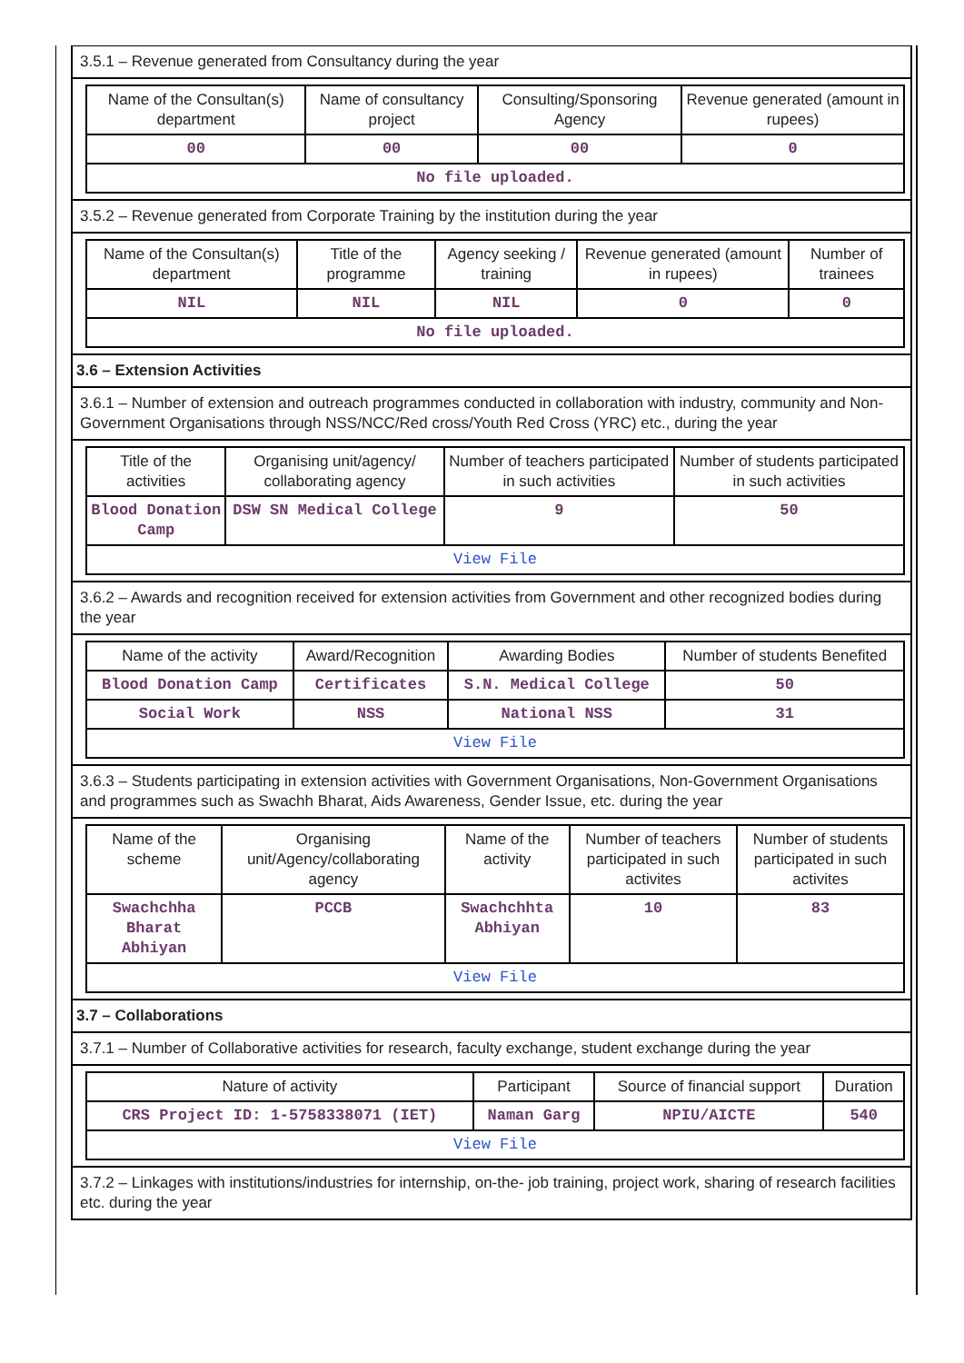3.5.1 – Revenue generated from Consultancy during the year
| Name of the Consultan(s) department | Name of consultancy project | Consulting/Sponsoring Agency | Revenue generated (amount in rupees) |
| --- | --- | --- | --- |
| 00 | 00 | 00 | 0 |
| No file uploaded. | | | |
3.5.2 – Revenue generated from Corporate Training by the institution during the year
| Name of the Consultan(s) department | Title of the programme | Agency seeking / training | Revenue generated (amount in rupees) | Number of trainees |
| --- | --- | --- | --- | --- |
| NIL | NIL | NIL | 0 | 0 |
| No file uploaded. | | | | |
3.6 – Extension Activities
3.6.1 – Number of extension and outreach programmes conducted in collaboration with industry, community and Non- Government Organisations through NSS/NCC/Red cross/Youth Red Cross (YRC) etc., during the year
| Title of the activities | Organising unit/agency/ collaborating agency | Number of teachers participated in such activities | Number of students participated in such activities |
| --- | --- | --- | --- |
| Blood Donation Camp | DSW SN Medical College | 9 | 50 |
| View File | | | |
3.6.2 – Awards and recognition received for extension activities from Government and other recognized bodies during the year
| Name of the activity | Award/Recognition | Awarding Bodies | Number of students Benefited |
| --- | --- | --- | --- |
| Blood Donation Camp | Certificates | S.N. Medical College | 50 |
| Social Work | NSS | National NSS | 31 |
| View File | | | |
3.6.3 – Students participating in extension activities with Government Organisations, Non-Government Organisations and programmes such as Swachh Bharat, Aids Awareness, Gender Issue, etc. during the year
| Name of the scheme | Organising unit/Agency/collaborating agency | Name of the activity | Number of teachers participated in such activites | Number of students participated in such activites |
| --- | --- | --- | --- | --- |
| Swachchha Bharat Abhiyan | PCCB | Swachchhta Abhiyan | 10 | 83 |
| View File | | | | |
3.7 – Collaborations
3.7.1 – Number of Collaborative activities for research, faculty exchange, student exchange during the year
| Nature of activity | Participant | Source of financial support | Duration |
| --- | --- | --- | --- |
| CRS Project ID: 1-5758338071 (IET) | Naman Garg | NPIU/AICTE | 540 |
| View File | | | |
3.7.2 – Linkages with institutions/industries for internship, on-the- job training, project work, sharing of research facilities etc. during the year